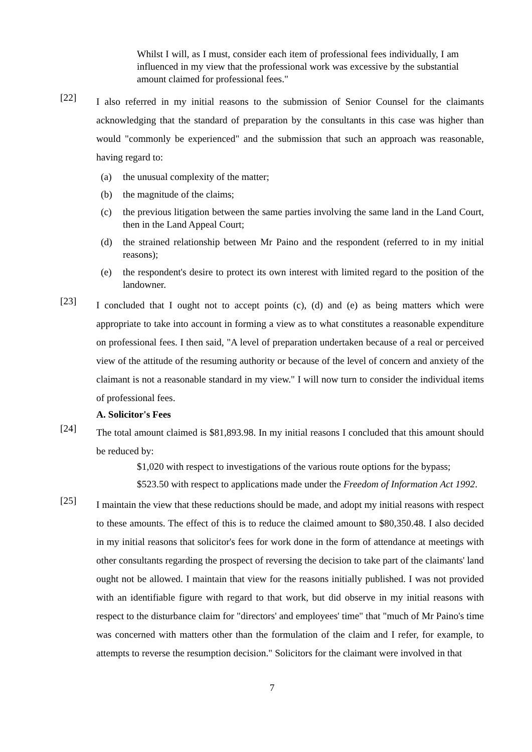Whilst I will, as I must, consider each item of professional fees individually, I am influenced in my view that the professional work was excessive by the substantial amount claimed for professional fees."
[22]
I also referred in my initial reasons to the submission of Senior Counsel for the claimants acknowledging that the standard of preparation by the consultants in this case was higher than would "commonly be experienced" and the submission that such an approach was reasonable, having regard to:
(a) the unusual complexity of the matter;
(b) the magnitude of the claims;
(c) the previous litigation between the same parties involving the same land in the Land Court, then in the Land Appeal Court;
(d) the strained relationship between Mr Paino and the respondent (referred to in my initial reasons);
(e) the respondent's desire to protect its own interest with limited regard to the position of the landowner.
[23]
I concluded that I ought not to accept points (c), (d) and (e) as being matters which were appropriate to take into account in forming a view as to what constitutes a reasonable expenditure on professional fees. I then said, "A level of preparation undertaken because of a real or perceived view of the attitude of the resuming authority or because of the level of concern and anxiety of the claimant is not a reasonable standard in my view." I will now turn to consider the individual items of professional fees.
A. Solicitor's Fees
[24]
The total amount claimed is $81,893.98. In my initial reasons I concluded that this amount should be reduced by:
$1,020 with respect to investigations of the various route options for the bypass;
$523.50 with respect to applications made under the Freedom of Information Act 1992.
[25]
I maintain the view that these reductions should be made, and adopt my initial reasons with respect to these amounts. The effect of this is to reduce the claimed amount to $80,350.48. I also decided in my initial reasons that solicitor's fees for work done in the form of attendance at meetings with other consultants regarding the prospect of reversing the decision to take part of the claimants' land ought not be allowed. I maintain that view for the reasons initially published. I was not provided with an identifiable figure with regard to that work, but did observe in my initial reasons with respect to the disturbance claim for "directors' and employees' time" that "much of Mr Paino's time was concerned with matters other than the formulation of the claim and I refer, for example, to attempts to reverse the resumption decision." Solicitors for the claimant were involved in that
7